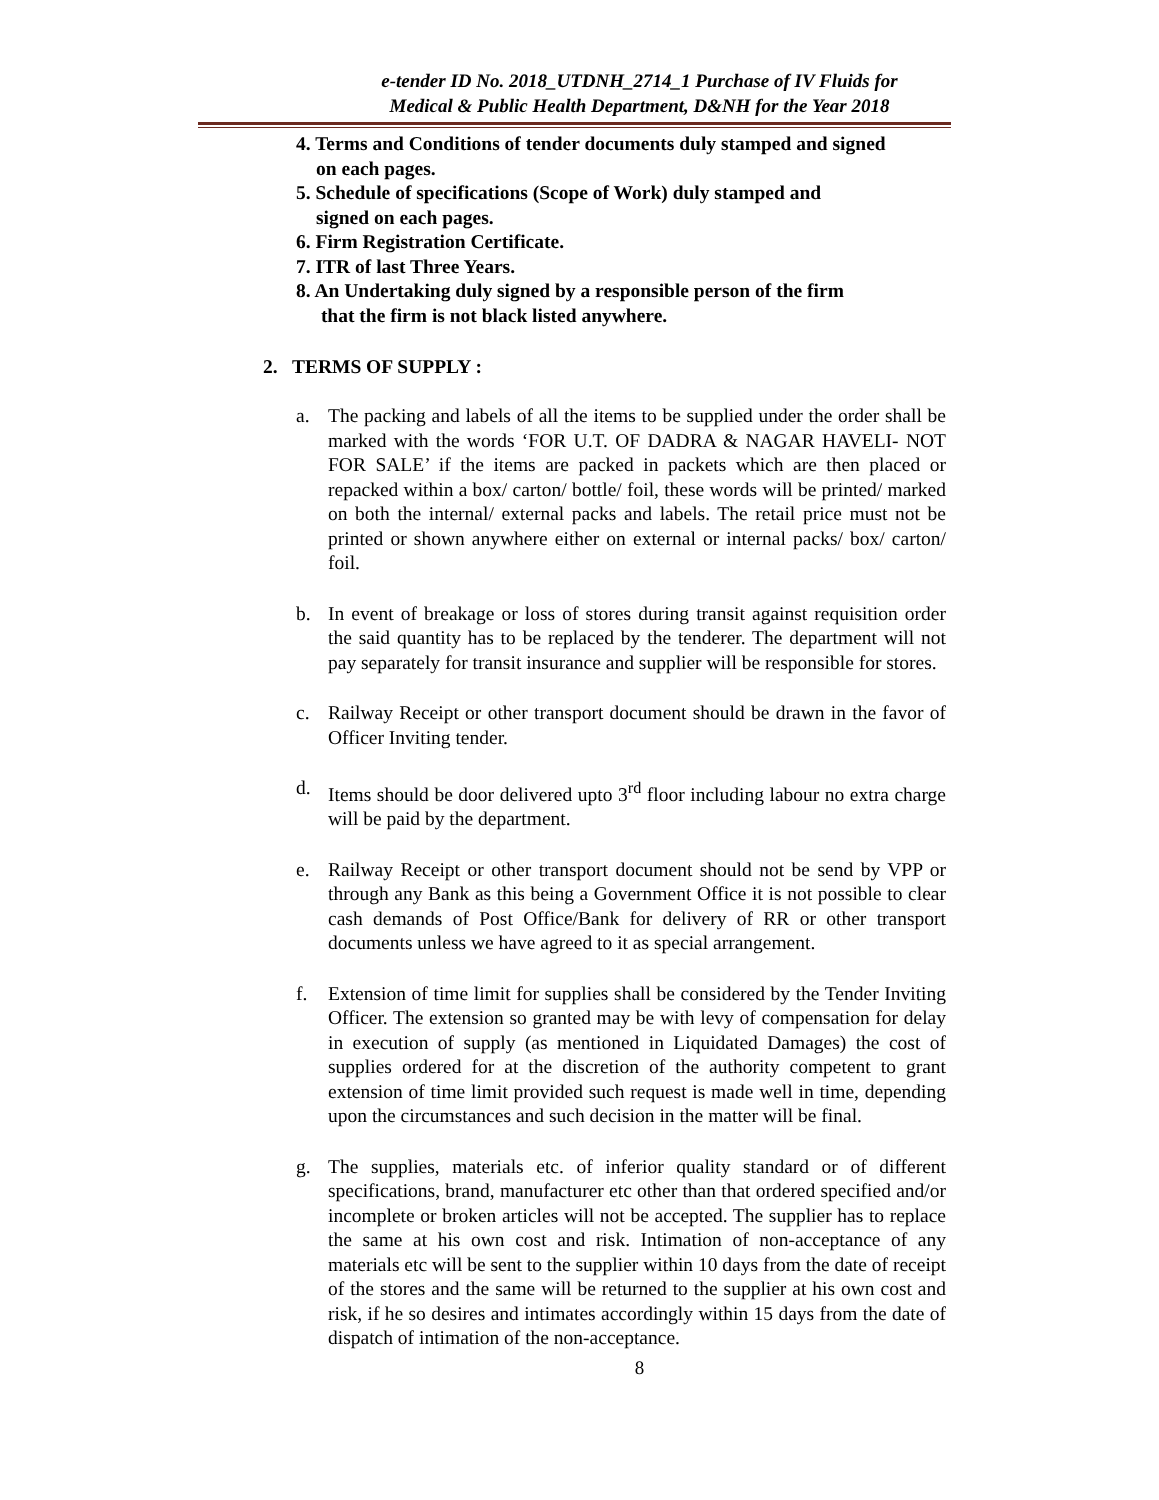e-tender ID No. 2018_UTDNH_2714_1 Purchase of IV Fluids for
Medical & Public Health Department, D&NH for the Year 2018
4. Terms and Conditions of tender documents duly stamped and signed
on each pages.
5. Schedule of specifications (Scope of Work) duly stamped and
signed on each pages.
6. Firm Registration Certificate.
7. ITR of last Three Years.
8. An Undertaking duly signed by a responsible person of the firm
that the firm is not black listed anywhere.
2. TERMS OF SUPPLY :
a. The packing and labels of all the items to be supplied under the order shall be marked with the words ‘FOR U.T. OF DADRA & NAGAR HAVELI- NOT FOR SALE’ if the items are packed in packets which are then placed or repacked within a box/ carton/ bottle/ foil, these words will be printed/ marked on both the internal/ external packs and labels. The retail price must not be printed or shown anywhere either on external or internal packs/ box/ carton/ foil.
b. In event of breakage or loss of stores during transit against requisition order the said quantity has to be replaced by the tenderer. The department will not pay separately for transit insurance and supplier will be responsible for stores.
c. Railway Receipt or other transport document should be drawn in the favor of Officer Inviting tender.
d. Items should be door delivered upto 3<sup>rd</sup> floor including labour no extra charge will be paid by the department.
e. Railway Receipt or other transport document should not be send by VPP or through any Bank as this being a Government Office it is not possible to clear cash demands of Post Office/Bank for delivery of RR or other transport documents unless we have agreed to it as special arrangement.
f. Extension of time limit for supplies shall be considered by the Tender Inviting Officer. The extension so granted may be with levy of compensation for delay in execution of supply (as mentioned in Liquidated Damages) the cost of supplies ordered for at the discretion of the authority competent to grant extension of time limit provided such request is made well in time, depending upon the circumstances and such decision in the matter will be final.
g. The supplies, materials etc. of inferior quality standard or of different specifications, brand, manufacturer etc other than that ordered specified and/or incomplete or broken articles will not be accepted. The supplier has to replace the same at his own cost and risk. Intimation of non-acceptance of any materials etc will be sent to the supplier within 10 days from the date of receipt of the stores and the same will be returned to the supplier at his own cost and risk, if he so desires and intimates accordingly within 15 days from the date of dispatch of intimation of the non-acceptance.
8